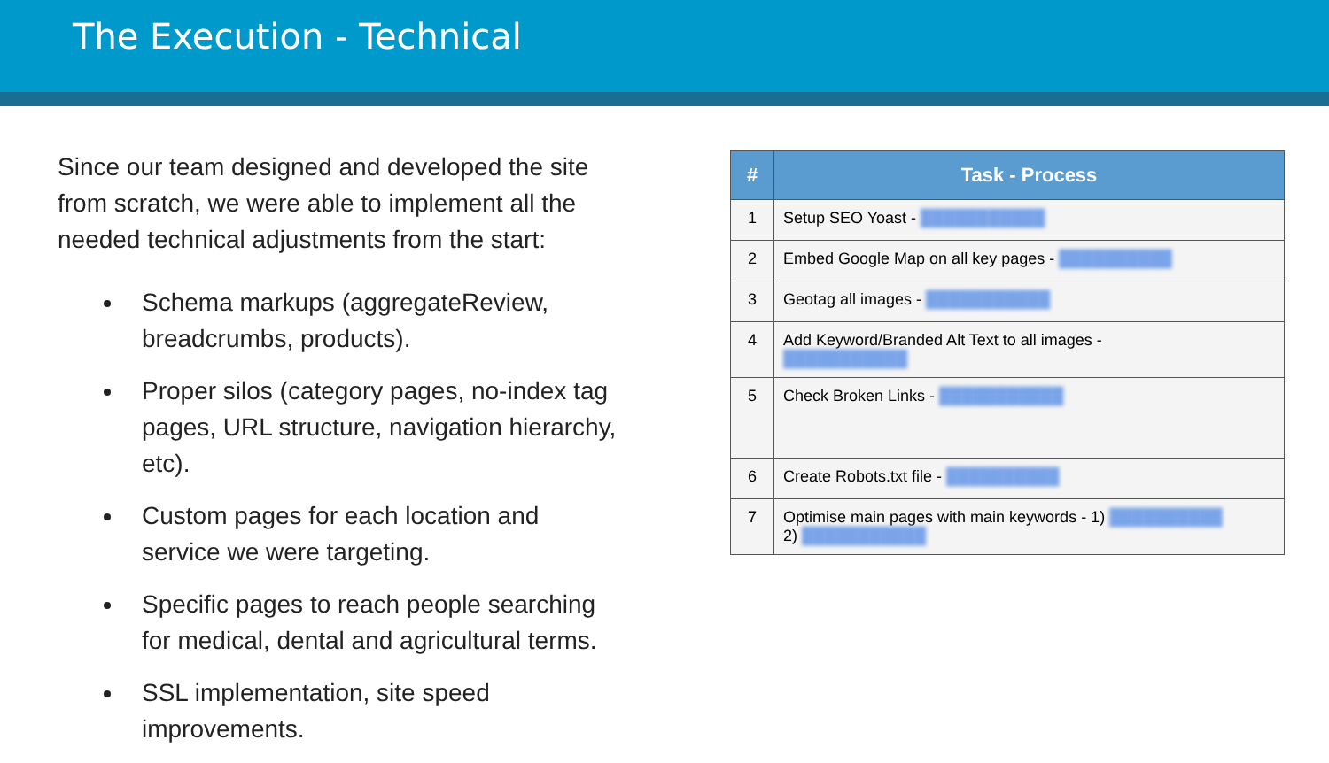The Execution - Technical
Since our team designed and developed the site from scratch, we were able to implement all the needed technical adjustments from the start:
Schema markups (aggregateReview, breadcrumbs, products).
Proper silos (category pages, no-index tag pages, URL structure, navigation hierarchy, etc).
Custom pages for each location and service we were targeting.
Specific pages to reach people searching for medical, dental and agricultural terms.
SSL implementation, site speed improvements.
| # | Task - Process |
| --- | --- |
| 1 | Setup SEO Yoast - ███████████ |
| 2 | Embed Google Map on all key pages - ██████████ |
| 3 | Geotag all images - ███████████ |
| 4 | Add Keyword/Branded Alt Text to all images - ███████████ |
| 5 | Check Broken Links - ███████████ |
| 6 | Create Robots.txt file - ██████████ |
| 7 | Optimise main pages with main keywords - 1) ██████████ 2) ███████████ |